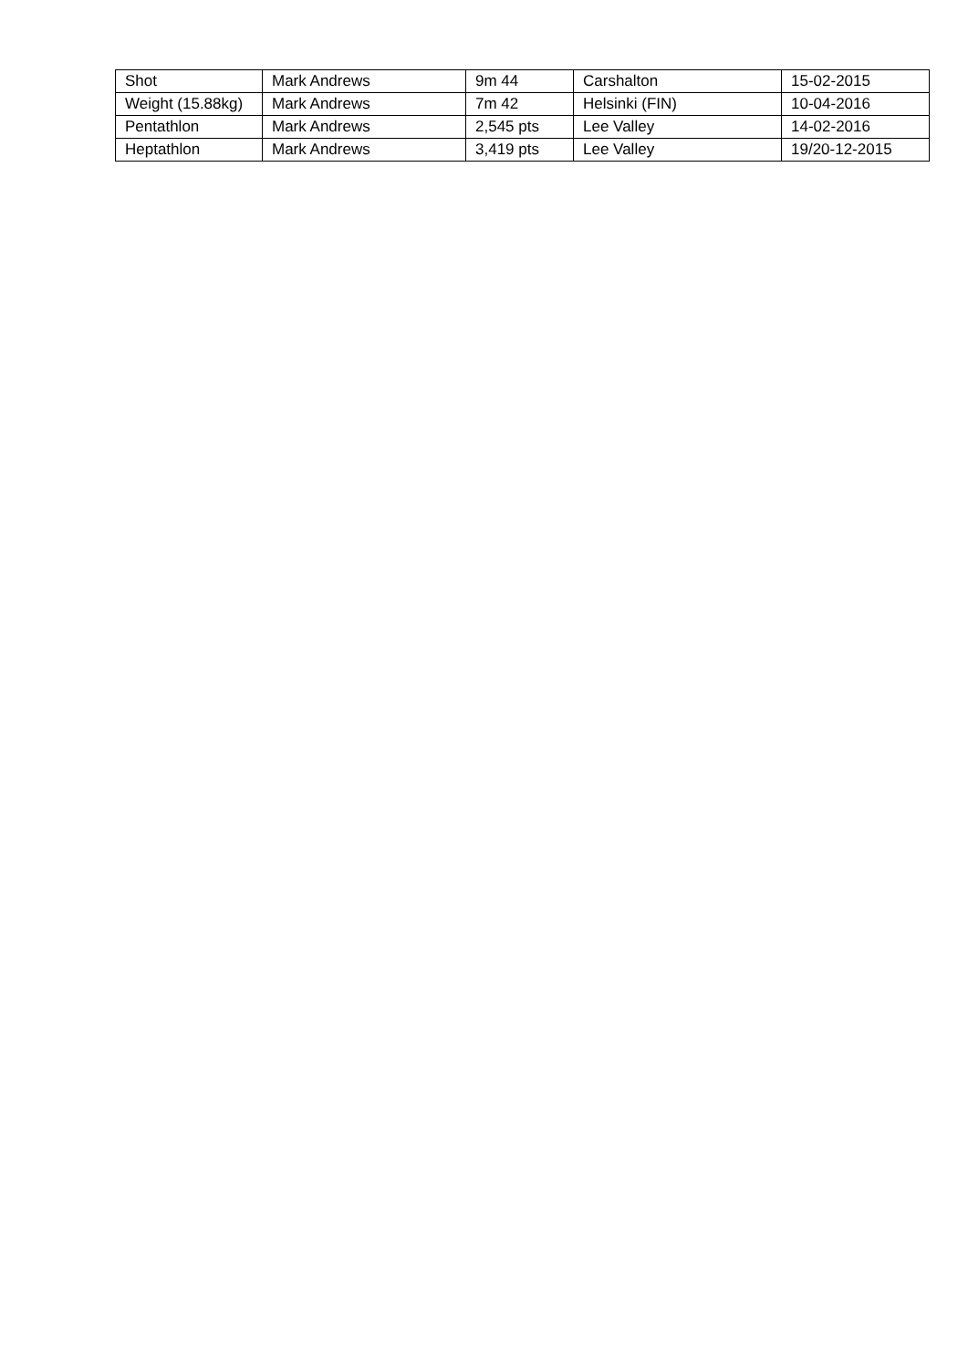| Shot | Mark Andrews | 9m 44 | Carshalton | 15-02-2015 |
| Weight (15.88kg) | Mark Andrews | 7m 42 | Helsinki (FIN) | 10-04-2016 |
| Pentathlon | Mark Andrews | 2,545 pts | Lee Valley | 14-02-2016 |
| Heptathlon | Mark Andrews | 3,419 pts | Lee Valley | 19/20-12-2015 |